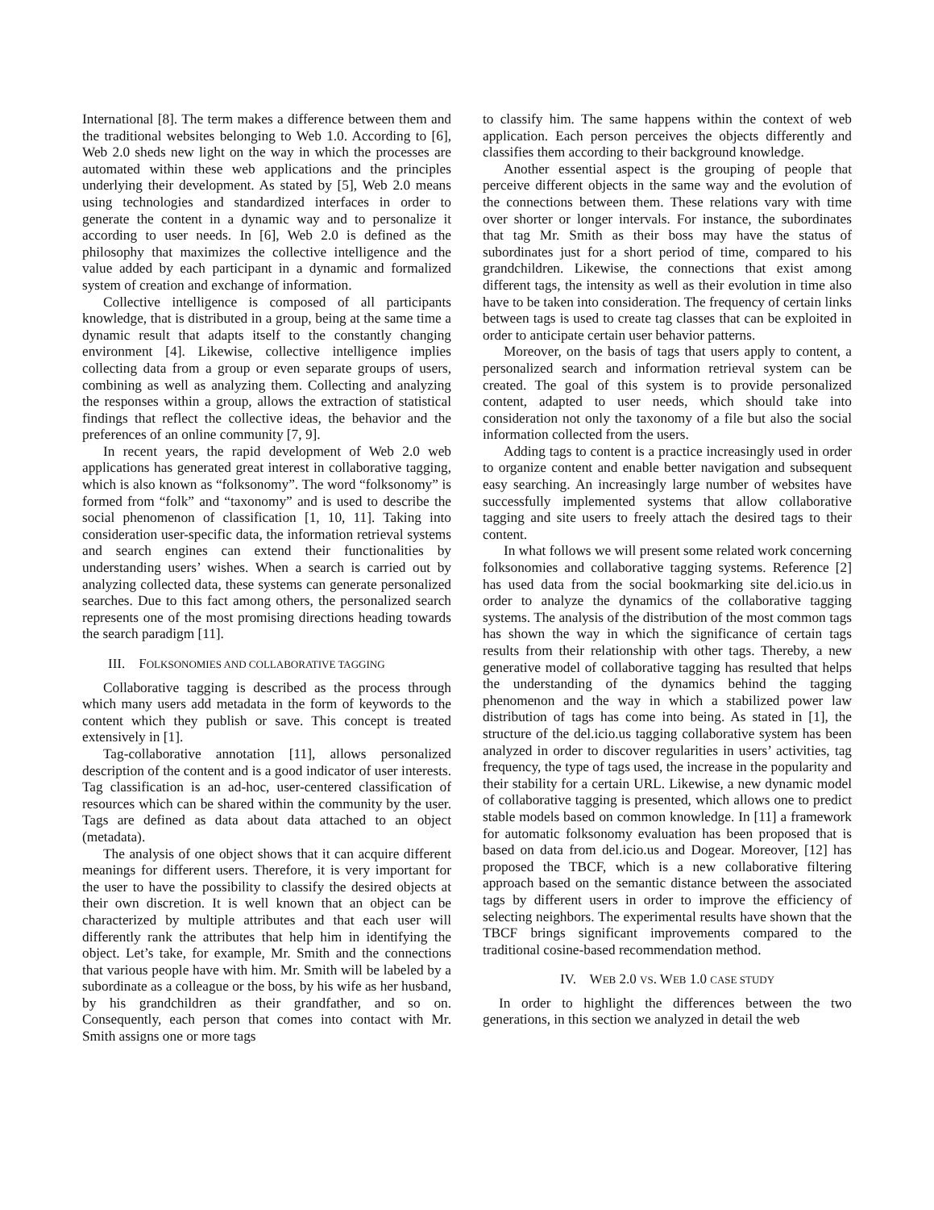International [8]. The term makes a difference between them and the traditional websites belonging to Web 1.0. According to [6], Web 2.0 sheds new light on the way in which the processes are automated within these web applications and the principles underlying their development. As stated by [5], Web 2.0 means using technologies and standardized interfaces in order to generate the content in a dynamic way and to personalize it according to user needs. In [6], Web 2.0 is defined as the philosophy that maximizes the collective intelligence and the value added by each participant in a dynamic and formalized system of creation and exchange of information.
Collective intelligence is composed of all participants knowledge, that is distributed in a group, being at the same time a dynamic result that adapts itself to the constantly changing environment [4]. Likewise, collective intelligence implies collecting data from a group or even separate groups of users, combining as well as analyzing them. Collecting and analyzing the responses within a group, allows the extraction of statistical findings that reflect the collective ideas, the behavior and the preferences of an online community [7, 9].
In recent years, the rapid development of Web 2.0 web applications has generated great interest in collaborative tagging, which is also known as “folksonomy”. The word “folksonomy” is formed from “folk” and “taxonomy” and is used to describe the social phenomenon of classification [1, 10, 11]. Taking into consideration user-specific data, the information retrieval systems and search engines can extend their functionalities by understanding users’ wishes. When a search is carried out by analyzing collected data, these systems can generate personalized searches. Due to this fact among others, the personalized search represents one of the most promising directions heading towards the search paradigm [11].
III. FOLKSONOMIES AND COLLABORATIVE TAGGING
Collaborative tagging is described as the process through which many users add metadata in the form of keywords to the content which they publish or save. This concept is treated extensively in [1].
Tag-collaborative annotation [11], allows personalized description of the content and is a good indicator of user interests. Tag classification is an ad-hoc, user-centered classification of resources which can be shared within the community by the user. Tags are defined as data about data attached to an object (metadata).
The analysis of one object shows that it can acquire different meanings for different users. Therefore, it is very important for the user to have the possibility to classify the desired objects at their own discretion. It is well known that an object can be characterized by multiple attributes and that each user will differently rank the attributes that help him in identifying the object. Let’s take, for example, Mr. Smith and the connections that various people have with him. Mr. Smith will be labeled by a subordinate as a colleague or the boss, by his wife as her husband, by his grandchildren as their grandfather, and so on. Consequently, each person that comes into contact with Mr. Smith assigns one or more tags
to classify him. The same happens within the context of web application. Each person perceives the objects differently and classifies them according to their background knowledge.
Another essential aspect is the grouping of people that perceive different objects in the same way and the evolution of the connections between them. These relations vary with time over shorter or longer intervals. For instance, the subordinates that tag Mr. Smith as their boss may have the status of subordinates just for a short period of time, compared to his grandchildren. Likewise, the connections that exist among different tags, the intensity as well as their evolution in time also have to be taken into consideration. The frequency of certain links between tags is used to create tag classes that can be exploited in order to anticipate certain user behavior patterns.
Moreover, on the basis of tags that users apply to content, a personalized search and information retrieval system can be created. The goal of this system is to provide personalized content, adapted to user needs, which should take into consideration not only the taxonomy of a file but also the social information collected from the users.
Adding tags to content is a practice increasingly used in order to organize content and enable better navigation and subsequent easy searching. An increasingly large number of websites have successfully implemented systems that allow collaborative tagging and site users to freely attach the desired tags to their content.
In what follows we will present some related work concerning folksonomies and collaborative tagging systems. Reference [2] has used data from the social bookmarking site del.icio.us in order to analyze the dynamics of the collaborative tagging systems. The analysis of the distribution of the most common tags has shown the way in which the significance of certain tags results from their relationship with other tags. Thereby, a new generative model of collaborative tagging has resulted that helps the understanding of the dynamics behind the tagging phenomenon and the way in which a stabilized power law distribution of tags has come into being. As stated in [1], the structure of the del.icio.us tagging collaborative system has been analyzed in order to discover regularities in users’ activities, tag frequency, the type of tags used, the increase in the popularity and their stability for a certain URL. Likewise, a new dynamic model of collaborative tagging is presented, which allows one to predict stable models based on common knowledge. In [11] a framework for automatic folksonomy evaluation has been proposed that is based on data from del.icio.us and Dogear. Moreover, [12] has proposed the TBCF, which is a new collaborative filtering approach based on the semantic distance between the associated tags by different users in order to improve the efficiency of selecting neighbors. The experimental results have shown that the TBCF brings significant improvements compared to the traditional cosine-based recommendation method.
IV. WEB 2.0 VS. WEB 1.0 CASE STUDY
In order to highlight the differences between the two generations, in this section we analyzed in detail the web